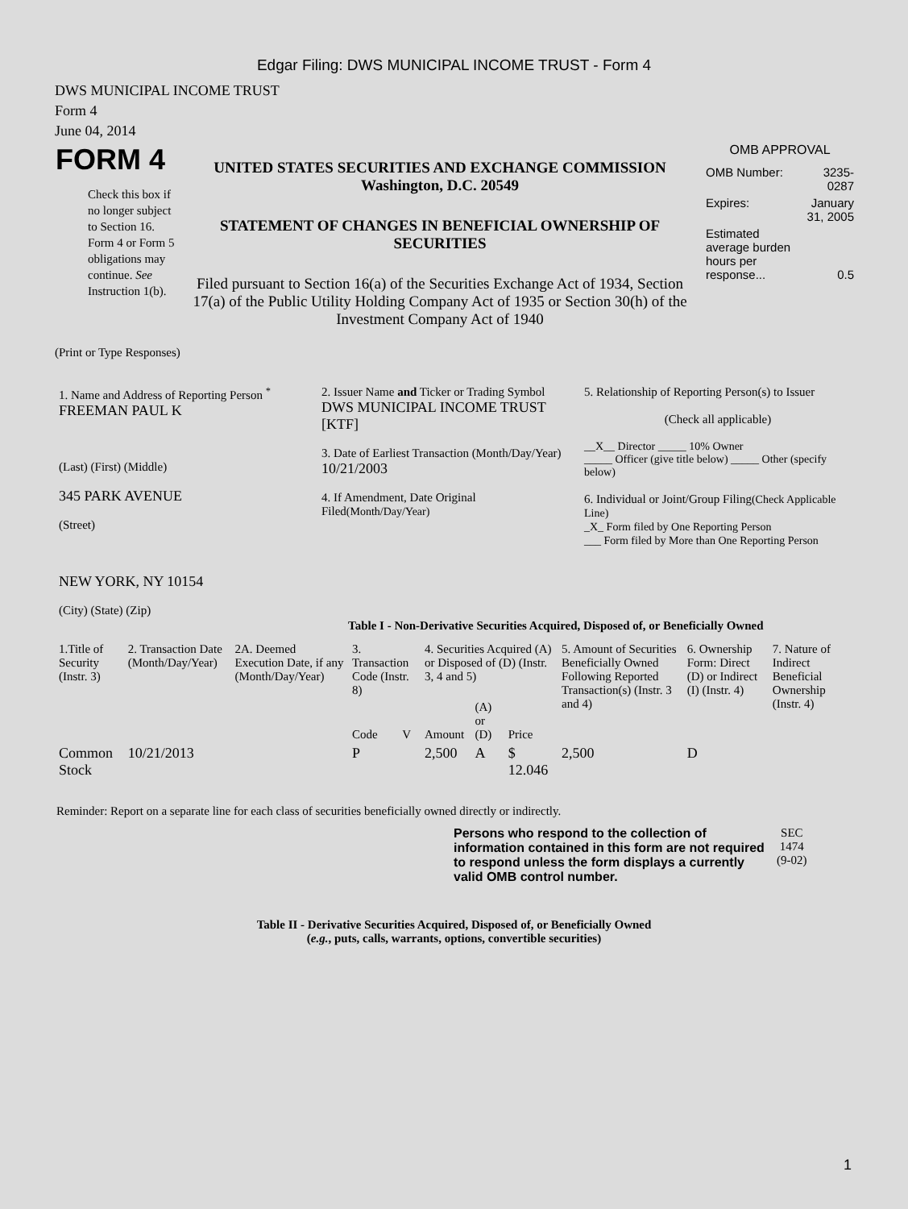Edgar Filing: DWS MUNICIPAL INCOME TRUST - Form 4
DWS MUNICIPAL INCOME TRUST
Form 4
June 04, 2014
| FORM 4 Check this box if no longer subject to Section 16. Form 4 or Form 5 obligations may continue. See Instruction 1(b). | UNITED STATES SECURITIES AND EXCHANGE COMMISSION Washington, D.C. 20549 STATEMENT OF CHANGES IN BENEFICIAL OWNERSHIP OF SECURITIES Filed pursuant to Section 16(a) of the Securities Exchange Act of 1934, Section 17(a) of the Public Utility Holding Company Act of 1935 or Section 30(h) of the Investment Company Act of 1940 | OMB APPROVAL / OMB Number: / 3235-0287 / / Expires: / January 31, 2005 / / Estimated average burden hours per response... / 0.5 / |
(Print or Type Responses)
| 1. Name and Address of Reporting Person <sup>*</sup> FREEMAN PAUL K (Last) (First) (Middle) 345 PARK AVENUE (Street) NEW YORK, NY 10154 (City) (State) (Zip) | 2. Issuer Name and Ticker or Trading Symbol DWS MUNICIPAL INCOME TRUST [KTF] 3. Date of Earliest Transaction (Month/Day/Year) 10/21/2003 4. If Amendment, Date Original Filed (Month/Day/Year) | 5. Relationship of Reporting Person(s) to Issuer (Check all applicable) __X__ Director _____ 10% Owner _____ Officer (give title below) _____ Other (specify below) 6. Individual or Joint/Group Filing (Check Applicable Line) _X_ Form filed by One Reporting Person ___ Form filed by More than One Reporting Person |
Table I - Non-Derivative Securities Acquired, Disposed of, or Beneficially Owned
| 1.Title of Security (Instr. 3) | 2. Transaction Date (Month/Day/Year) | 2A. Deemed Execution Date, if any (Month/Day/Year) | 3. Transaction Code (Instr. 8) | | 4. Securities Acquired (A) or Disposed of (D) (Instr. 3, 4 and 5) | | | 5. Amount of Securities Beneficially Owned Following Reported Transaction(s) (Instr. 3 and 4) | 6. Ownership Form: Direct (D) or Indirect (I) (Instr. 4) | 7. Nature of Indirect Beneficial Ownership (Instr. 4) |
| --- | --- | --- | --- | --- | --- | --- | --- | --- | --- | --- |
| | | | Code | V | Amount | (A) or (D) | Price | | | |
| Common Stock | 10/21/2013 | | P | | 2,500 | A | $ 12.046 | 2,500 | D | |
Reminder: Report on a separate line for each class of securities beneficially owned directly or indirectly.
| Persons who respond to the collection of information contained in this form are not required to respond unless the form displays a currently valid OMB control number. | SEC 1474 (9-02) |
Table II - Derivative Securities Acquired, Disposed of, or Beneficially Owned
(e.g., puts, calls, warrants, options, convertible securities)
1